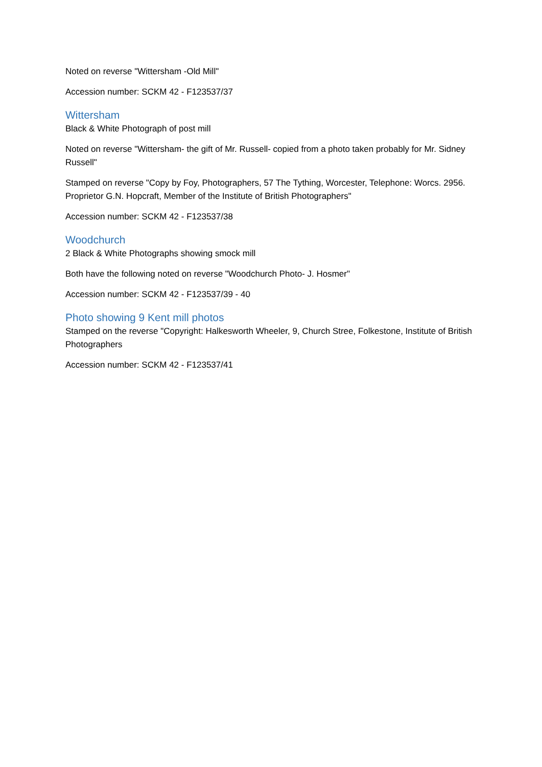Noted on reverse "Wittersham -Old Mill"
Accession number: SCKM 42 - F123537/37
Wittersham
Black & White Photograph of post mill
Noted on reverse "Wittersham- the gift of Mr. Russell- copied from a photo taken probably for Mr. Sidney Russell"
Stamped on reverse "Copy by Foy, Photographers, 57 The Tything, Worcester, Telephone: Worcs. 2956. Proprietor G.N. Hopcraft, Member of the Institute of British Photographers"
Accession number: SCKM 42 - F123537/38
Woodchurch
2 Black & White Photographs showing smock mill
Both have the following noted on reverse "Woodchurch Photo- J. Hosmer"
Accession number: SCKM 42 - F123537/39 - 40
Photo showing 9 Kent mill photos
Stamped on the reverse "Copyright: Halkesworth Wheeler, 9, Church Stree, Folkestone, Institute of British Photographers
Accession number: SCKM 42 - F123537/41